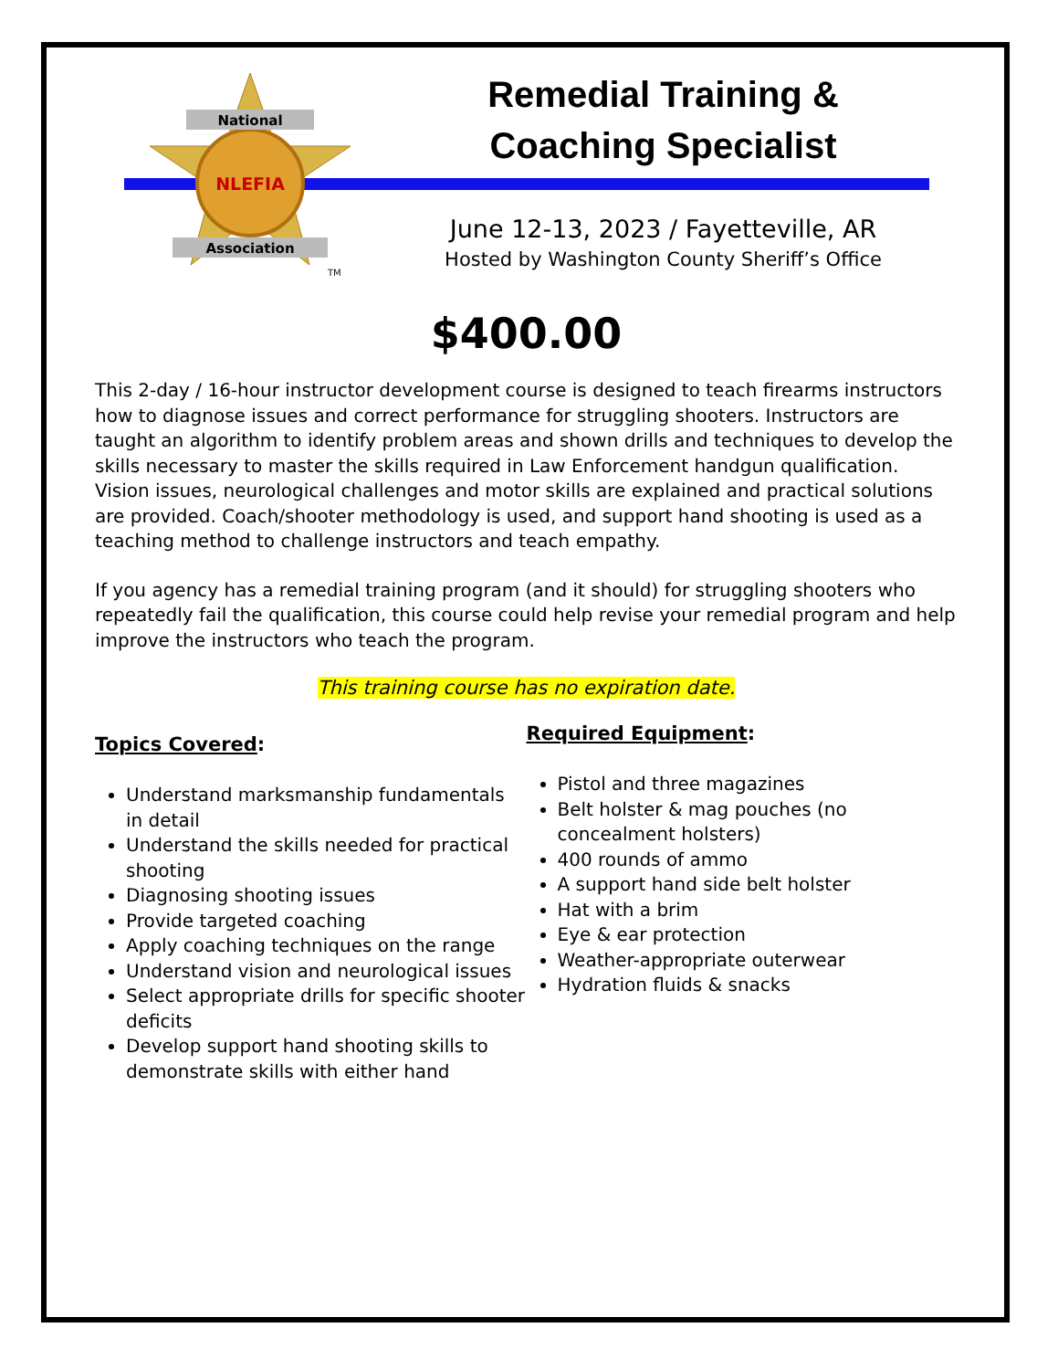National
NLEFIA
Association
TM
Remedial Training &
Coaching Specialist
June 12-13, 2023 / Fayetteville, AR
Hosted by Washington County Sheriff’s Office
$400.00
This 2-day / 16-hour instructor development course is designed to teach firearms instructors how to diagnose issues and correct performance for struggling shooters. Instructors are taught an algorithm to identify problem areas and shown drills and techniques to develop the skills necessary to master the skills required in Law Enforcement handgun qualification. Vision issues, neurological challenges and motor skills are explained and practical solutions are provided. Coach/shooter methodology is used, and support hand shooting is used as a teaching method to challenge instructors and teach empathy.
If you agency has a remedial training program (and it should) for struggling shooters who repeatedly fail the qualification, this course could help revise your remedial program and help improve the instructors who teach the program.
This training course has no expiration date.
Topics Covered:
Understand marksmanship fundamentals in detail
Understand the skills needed for practical shooting
Diagnosing shooting issues
Provide targeted coaching
Apply coaching techniques on the range
Understand vision and neurological issues
Select appropriate drills for specific shooter deficits
Develop support hand shooting skills to demonstrate skills with either hand
Required Equipment:
Pistol and three magazines
Belt holster & mag pouches (no concealment holsters)
400 rounds of ammo
A support hand side belt holster
Hat with a brim
Eye & ear protection
Weather-appropriate outerwear
Hydration fluids & snacks